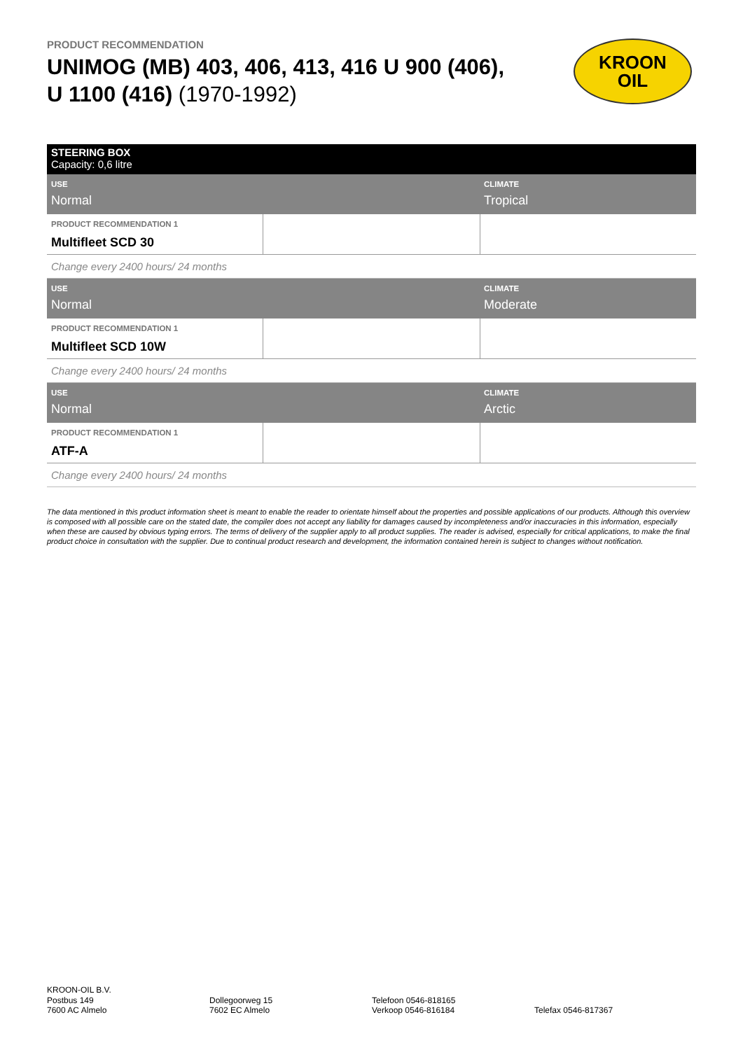PRODUCT RECOMMENDATION
UNIMOG (MB) 403, 406, 413, 416 U 900 (406),
U 1100 (416) (1970-1992)
KROON
OIL
| STEERING BOX Capacity: 0,6 litre | | |
| USE Normal | | CLIMATE Tropical |
| PRODUCT RECOMMENDATION 1 Multifleet SCD 30 | | |
| Change every 2400 hours/ 24 months | | |
| USE Normal | | CLIMATE Moderate |
| PRODUCT RECOMMENDATION 1 Multifleet SCD 10W | | |
| Change every 2400 hours/ 24 months | | |
| USE Normal | | CLIMATE Arctic |
| PRODUCT RECOMMENDATION 1 ATF-A | | |
| Change every 2400 hours/ 24 months | | |
The data mentioned in this product information sheet is meant to enable the reader to orientate himself about the properties and possible applications of our products. Although this overview is composed with all possible care on the stated date, the compiler does not accept any liability for damages caused by incompleteness and/or inaccuracies in this information, especially when these are caused by obvious typing errors. The terms of delivery of the supplier apply to all product supplies. The reader is advised, especially for critical applications, to make the final product choice in consultation with the supplier. Due to continual product research and development, the information contained herein is subject to changes without notification.
KROON-OIL B.V.
Postbus 149
7600 AC Almelo
Dollegoorweg 15
7602 EC Almelo
Telefoon 0546-818165
Verkoop 0546-816184
Telefax 0546-817367